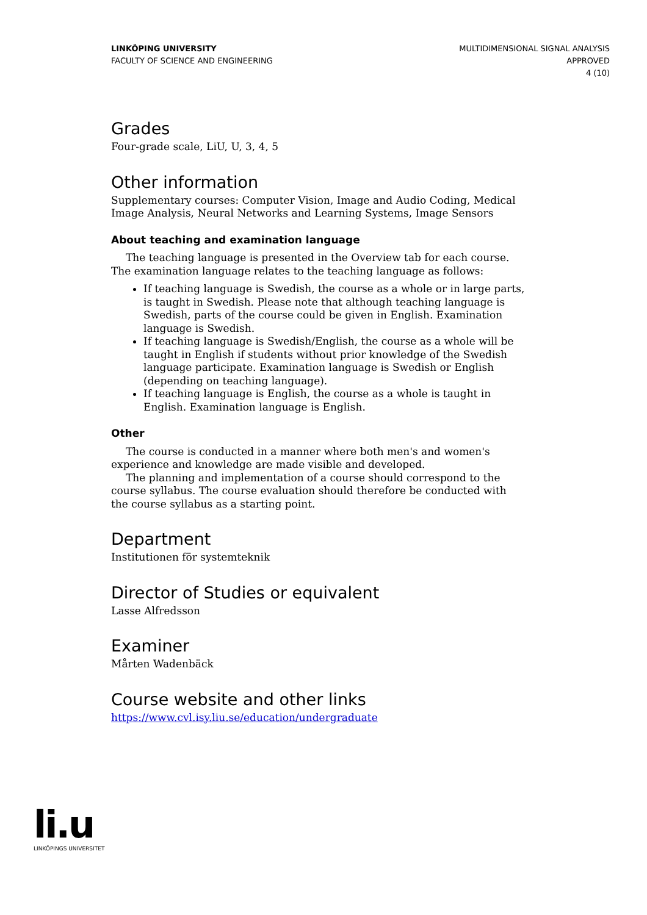LINKÖPING UNIVERSITY
FACULTY OF SCIENCE AND ENGINEERING
MULTIDIMENSIONAL SIGNAL ANALYSIS
APPROVED
4 (10)
Grades
Four-grade scale, LiU, U, 3, 4, 5
Other information
Supplementary courses: Computer Vision, Image and Audio Coding, Medical Image Analysis, Neural Networks and Learning Systems, Image Sensors
About teaching and examination language
The teaching language is presented in the Overview tab for each course. The examination language relates to the teaching language as follows:
If teaching language is Swedish, the course as a whole or in large parts, is taught in Swedish. Please note that although teaching language is Swedish, parts of the course could be given in English. Examination language is Swedish.
If teaching language is Swedish/English, the course as a whole will be taught in English if students without prior knowledge of the Swedish language participate. Examination language is Swedish or English (depending on teaching language).
If teaching language is English, the course as a whole is taught in English. Examination language is English.
Other
The course is conducted in a manner where both men's and women's experience and knowledge are made visible and developed.
The planning and implementation of a course should correspond to the course syllabus. The course evaluation should therefore be conducted with the course syllabus as a starting point.
Department
Institutionen för systemteknik
Director of Studies or equivalent
Lasse Alfredsson
Examiner
Mårten Wadenbäck
Course website and other links
https://www.cvl.isy.liu.se/education/undergraduate
li.u
LINKÖPINGS UNIVERSITET